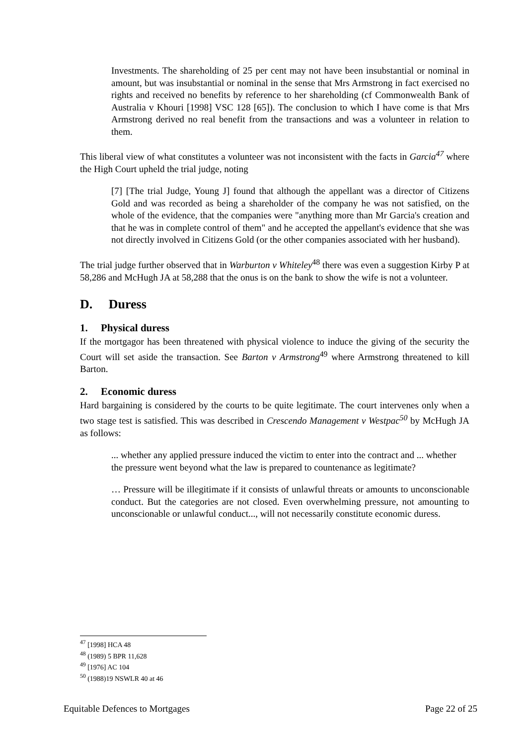Investments. The shareholding of 25 per cent may not have been insubstantial or nominal in amount, but was insubstantial or nominal in the sense that Mrs Armstrong in fact exercised no rights and received no benefits by reference to her shareholding (cf Commonwealth Bank of Australia v Khouri [1998] VSC 128 [65]). The conclusion to which I have come is that Mrs Armstrong derived no real benefit from the transactions and was a volunteer in relation to them.
This liberal view of what constitutes a volunteer was not inconsistent with the facts in Garcia<sup>47</sup> where the High Court upheld the trial judge, noting
[7] [The trial Judge, Young J] found that although the appellant was a director of Citizens Gold and was recorded as being a shareholder of the company he was not satisfied, on the whole of the evidence, that the companies were "anything more than Mr Garcia's creation and that he was in complete control of them" and he accepted the appellant's evidence that she was not directly involved in Citizens Gold (or the other companies associated with her husband).
The trial judge further observed that in Warburton v Whiteley<sup>48</sup> there was even a suggestion Kirby P at 58,286 and McHugh JA at 58,288 that the onus is on the bank to show the wife is not a volunteer.
D. Duress
1. Physical duress
If the mortgagor has been threatened with physical violence to induce the giving of the security the Court will set aside the transaction. See Barton v Armstrong<sup>49</sup> where Armstrong threatened to kill Barton.
2. Economic duress
Hard bargaining is considered by the courts to be quite legitimate. The court intervenes only when a two stage test is satisfied. This was described in Crescendo Management v Westpac<sup>50</sup> by McHugh JA as follows:
... whether any applied pressure induced the victim to enter into the contract and ... whether the pressure went beyond what the law is prepared to countenance as legitimate?
… Pressure will be illegitimate if it consists of unlawful threats or amounts to unconscionable conduct. But the categories are not closed. Even overwhelming pressure, not amounting to unconscionable or unlawful conduct..., will not necessarily constitute economic duress.
<sup>47</sup> [1998] HCA 48
<sup>48</sup> (1989) 5 BPR 11,628
<sup>49</sup> [1976] AC 104
<sup>50</sup> (1988)19 NSWLR 40 at 46
Equitable Defences to Mortgages Page 22 of 25